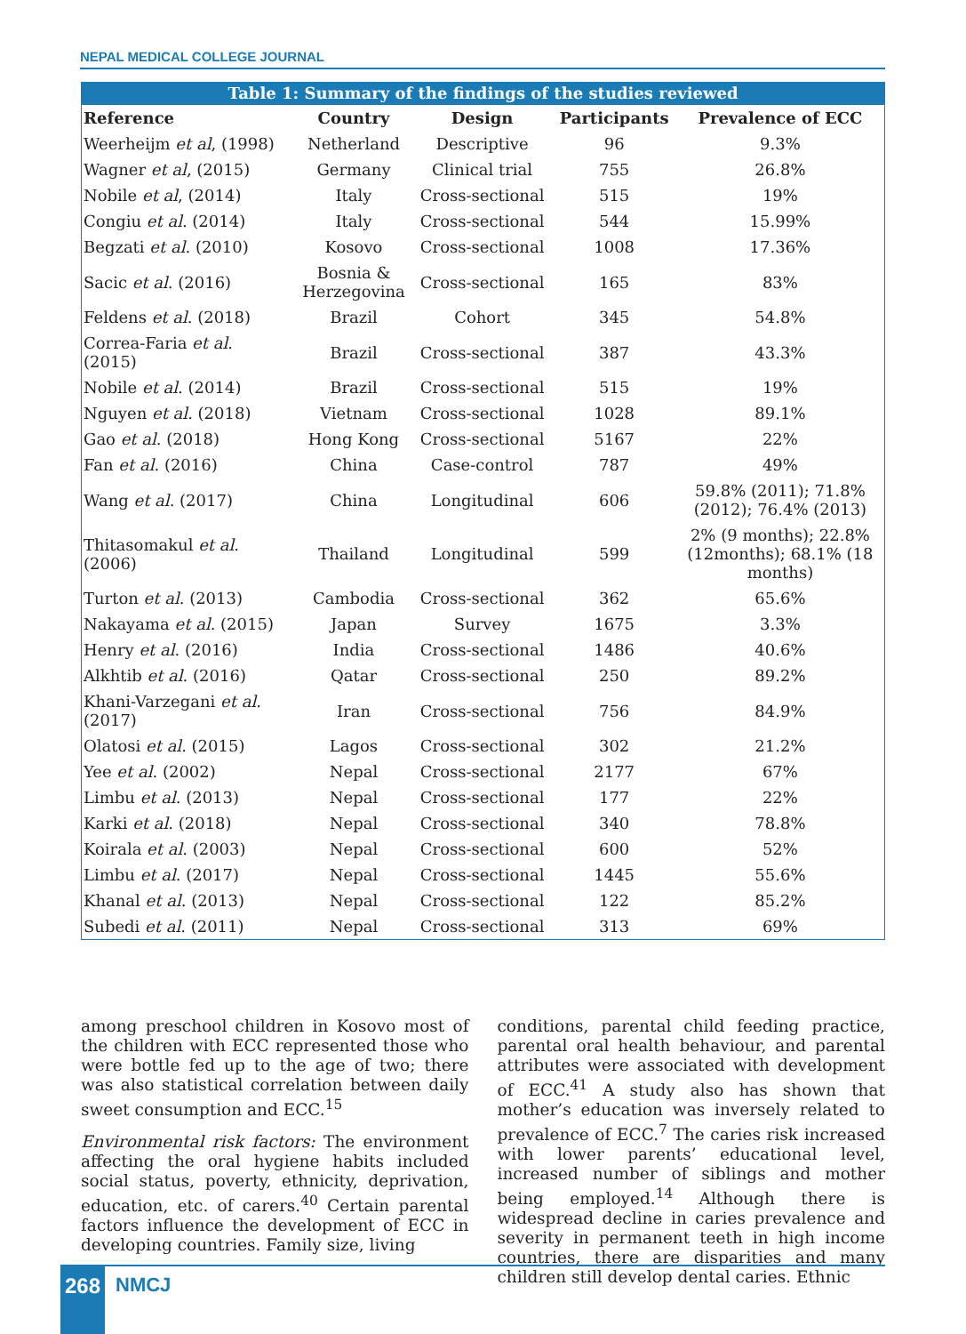NEPAL MEDICAL COLLEGE JOURNAL
Table 1: Summary of the findings of the studies reviewed
| Reference | Country | Design | Participants | Prevalence of ECC |
| --- | --- | --- | --- | --- |
| Weerheijm et al , (1998) | Netherland | Descriptive | 96 | 9.3% |
| Wagner et al , (2015) | Germany | Clinical trial | 755 | 26.8% |
| Nobile et al , (2014) | Italy | Cross-sectional | 515 | 19% |
| Congiu et al . (2014) | Italy | Cross-sectional | 544 | 15.99% |
| Begzati et al . (2010) | Kosovo | Cross-sectional | 1008 | 17.36% |
| Sacic et al . (2016) | Bosnia & Herzegovina | Cross-sectional | 165 | 83% |
| Feldens et al . (2018) | Brazil | Cohort | 345 | 54.8% |
| Correa-Faria et al . (2015) | Brazil | Cross-sectional | 387 | 43.3% |
| Nobile et al . (2014) | Brazil | Cross-sectional | 515 | 19% |
| Nguyen et al . (2018) | Vietnam | Cross-sectional | 1028 | 89.1% |
| Gao et al . (2018) | Hong Kong | Cross-sectional | 5167 | 22% |
| Fan et al . (2016) | China | Case-control | 787 | 49% |
| Wang et al . (2017) | China | Longitudinal | 606 | 59.8% (2011); 71.8% (2012); 76.4% (2013) |
| Thitasomakul et al . (2006) | Thailand | Longitudinal | 599 | 2% (9 months); 22.8% (12months); 68.1% (18 months) |
| Turton et al . (2013) | Cambodia | Cross-sectional | 362 | 65.6% |
| Nakayama et al . (2015) | Japan | Survey | 1675 | 3.3% |
| Henry et al . (2016) | India | Cross-sectional | 1486 | 40.6% |
| Alkhtib et al . (2016) | Qatar | Cross-sectional | 250 | 89.2% |
| Khani-Varzegani et al . (2017) | Iran | Cross-sectional | 756 | 84.9% |
| Olatosi et al . (2015) | Lagos | Cross-sectional | 302 | 21.2% |
| Yee et al . (2002) | Nepal | Cross-sectional | 2177 | 67% |
| Limbu et al . (2013) | Nepal | Cross-sectional | 177 | 22% |
| Karki et al . (2018) | Nepal | Cross-sectional | 340 | 78.8% |
| Koirala et al . (2003) | Nepal | Cross-sectional | 600 | 52% |
| Limbu et al . (2017) | Nepal | Cross-sectional | 1445 | 55.6% |
| Khanal et al . (2013) | Nepal | Cross-sectional | 122 | 85.2% |
| Subedi et al . (2011) | Nepal | Cross-sectional | 313 | 69% |
among preschool children in Kosovo most of the children with ECC represented those who were bottle fed up to the age of two; there was also statistical correlation between daily sweet consumption and ECC.<sup>15</sup>
Environmental risk factors: The environment affecting the oral hygiene habits included social status, poverty, ethnicity, deprivation, education, etc. of carers.<sup>40</sup> Certain parental factors influence the development of ECC in developing countries. Family size, living
conditions, parental child feeding practice, parental oral health behaviour, and parental attributes were associated with development of ECC.<sup>41</sup> A study also has shown that mother’s education was inversely related to prevalence of ECC.<sup>7</sup> The caries risk increased with lower parents’ educational level, increased number of siblings and mother being employed.<sup>14</sup> Although there is widespread decline in caries prevalence and severity in permanent teeth in high income countries, there are disparities and many children still develop dental caries. Ethnic
268 NMCJ